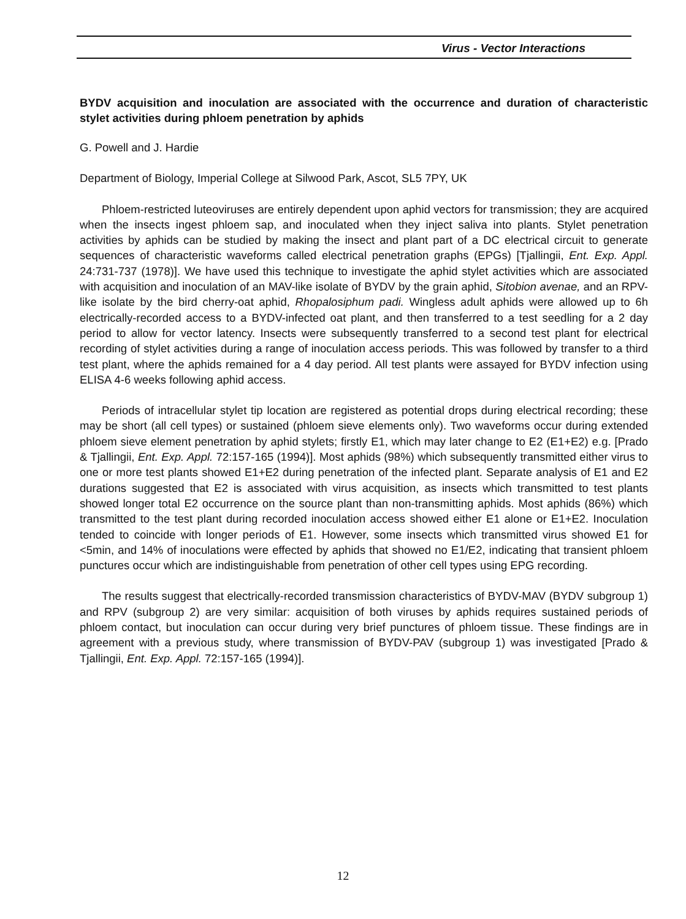Virus - Vector Interactions
BYDV acquisition and inoculation are associated with the occurrence and duration of characteristic stylet activities during phloem penetration by aphids
G. Powell and J. Hardie
Department of Biology, Imperial College at Silwood Park, Ascot, SL5 7PY, UK
Phloem-restricted luteoviruses are entirely dependent upon aphid vectors for transmission; they are acquired when the insects ingest phloem sap, and inoculated when they inject saliva into plants. Stylet penetration activities by aphids can be studied by making the insect and plant part of a DC electrical circuit to generate sequences of characteristic waveforms called electrical penetration graphs (EPGs) [Tjallingii, Ent. Exp. Appl. 24:731-737 (1978)]. We have used this technique to investigate the aphid stylet activities which are associated with acquisition and inoculation of an MAV-like isolate of BYDV by the grain aphid, Sitobion avenae, and an RPV-like isolate by the bird cherry-oat aphid, Rhopalosiphum padi. Wingless adult aphids were allowed up to 6h electrically-recorded access to a BYDV-infected oat plant, and then transferred to a test seedling for a 2 day period to allow for vector latency. Insects were subsequently transferred to a second test plant for electrical recording of stylet activities during a range of inoculation access periods. This was followed by transfer to a third test plant, where the aphids remained for a 4 day period. All test plants were assayed for BYDV infection using ELISA 4-6 weeks following aphid access.
Periods of intracellular stylet tip location are registered as potential drops during electrical recording; these may be short (all cell types) or sustained (phloem sieve elements only). Two waveforms occur during extended phloem sieve element penetration by aphid stylets; firstly E1, which may later change to E2 (E1+E2) e.g. [Prado & Tjallingii, Ent. Exp. Appl. 72:157-165 (1994)]. Most aphids (98%) which subsequently transmitted either virus to one or more test plants showed E1+E2 during penetration of the infected plant. Separate analysis of E1 and E2 durations suggested that E2 is associated with virus acquisition, as insects which transmitted to test plants showed longer total E2 occurrence on the source plant than non-transmitting aphids. Most aphids (86%) which transmitted to the test plant during recorded inoculation access showed either E1 alone or E1+E2. Inoculation tended to coincide with longer periods of E1. However, some insects which transmitted virus showed E1 for <5min, and 14% of inoculations were effected by aphids that showed no E1/E2, indicating that transient phloem punctures occur which are indistinguishable from penetration of other cell types using EPG recording.
The results suggest that electrically-recorded transmission characteristics of BYDV-MAV (BYDV subgroup 1) and RPV (subgroup 2) are very similar: acquisition of both viruses by aphids requires sustained periods of phloem contact, but inoculation can occur during very brief punctures of phloem tissue. These findings are in agreement with a previous study, where transmission of BYDV-PAV (subgroup 1) was investigated [Prado & Tjallingii, Ent. Exp. Appl. 72:157-165 (1994)].
12